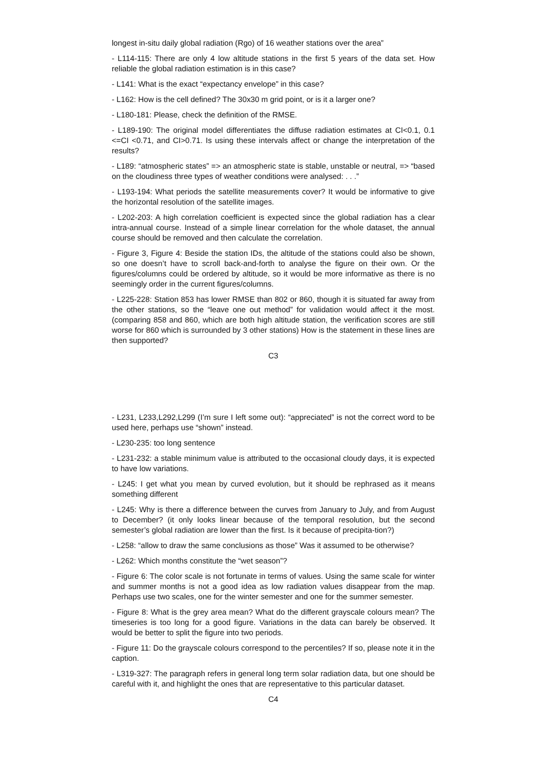longest in-situ daily global radiation (Rgo) of 16 weather stations over the area”
- L114-115: There are only 4 low altitude stations in the first 5 years of the data set. How reliable the global radiation estimation is in this case?
- L141: What is the exact “expectancy envelope” in this case?
- L162: How is the cell defined? The 30x30 m grid point, or is it a larger one?
- L180-181: Please, check the definition of the RMSE.
- L189-190: The original model differentiates the diffuse radiation estimates at CI<0.1, 0.1 <=CI <0.71, and CI>0.71. Is using these intervals affect or change the interpretation of the results?
- L189: “atmospheric states” => an atmospheric state is stable, unstable or neutral, => “based on the cloudiness three types of weather conditions were analysed: . . .”
- L193-194: What periods the satellite measurements cover? It would be informative to give the horizontal resolution of the satellite images.
- L202-203: A high correlation coefficient is expected since the global radiation has a clear intra-annual course. Instead of a simple linear correlation for the whole dataset, the annual course should be removed and then calculate the correlation.
- Figure 3, Figure 4: Beside the station IDs, the altitude of the stations could also be shown, so one doesn’t have to scroll back-and-forth to analyse the figure on their own. Or the figures/columns could be ordered by altitude, so it would be more informative as there is no seemingly order in the current figures/columns.
- L225-228: Station 853 has lower RMSE than 802 or 860, though it is situated far away from the other stations, so the “leave one out method” for validation would affect it the most. (comparing 858 and 860, which are both high altitude station, the verification scores are still worse for 860 which is surrounded by 3 other stations) How is the statement in these lines are then supported?
C3
- L231, L233,L292,L299 (I’m sure I left some out): “appreciated” is not the correct word to be used here, perhaps use “shown” instead.
- L230-235: too long sentence
- L231-232: a stable minimum value is attributed to the occasional cloudy days, it is expected to have low variations.
- L245: I get what you mean by curved evolution, but it should be rephrased as it means something different
- L245: Why is there a difference between the curves from January to July, and from August to December? (it only looks linear because of the temporal resolution, but the second semester’s global radiation are lower than the first. Is it because of precipita-tion?)
- L258: “allow to draw the same conclusions as those” Was it assumed to be otherwise?
- L262: Which months constitute the “wet season”?
- Figure 6: The color scale is not fortunate in terms of values. Using the same scale for winter and summer months is not a good idea as low radiation values disappear from the map. Perhaps use two scales, one for the winter semester and one for the summer semester.
- Figure 8: What is the grey area mean? What do the different grayscale colours mean? The timeseries is too long for a good figure. Variations in the data can barely be observed. It would be better to split the figure into two periods.
- Figure 11: Do the grayscale colours correspond to the percentiles? If so, please note it in the caption.
- L319-327: The paragraph refers in general long term solar radiation data, but one should be careful with it, and highlight the ones that are representative to this particular dataset.
C4